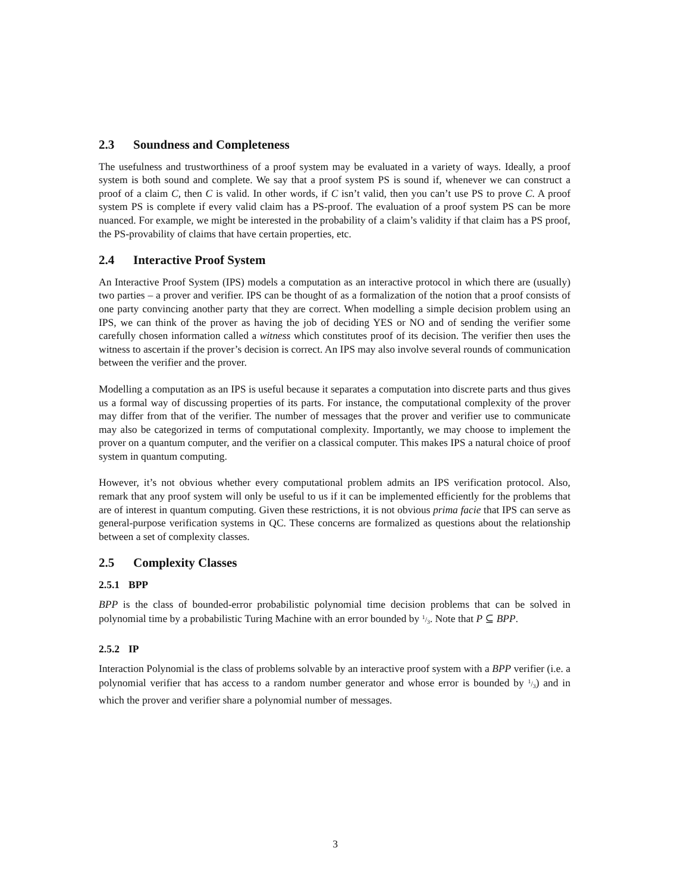2.3 Soundness and Completeness
The usefulness and trustworthiness of a proof system may be evaluated in a variety of ways. Ideally, a proof system is both sound and complete. We say that a proof system PS is sound if, whenever we can construct a proof of a claim C, then C is valid. In other words, if C isn’t valid, then you can’t use PS to prove C. A proof system PS is complete if every valid claim has a PS-proof. The evaluation of a proof system PS can be more nuanced. For example, we might be interested in the probability of a claim’s validity if that claim has a PS proof, the PS-provability of claims that have certain properties, etc.
2.4 Interactive Proof System
An Interactive Proof System (IPS) models a computation as an interactive protocol in which there are (usually) two parties – a prover and verifier. IPS can be thought of as a formalization of the notion that a proof consists of one party convincing another party that they are correct. When modelling a simple decision problem using an IPS, we can think of the prover as having the job of deciding YES or NO and of sending the verifier some carefully chosen information called a witness which constitutes proof of its decision. The verifier then uses the witness to ascertain if the prover’s decision is correct. An IPS may also involve several rounds of communication between the verifier and the prover.
Modelling a computation as an IPS is useful because it separates a computation into discrete parts and thus gives us a formal way of discussing properties of its parts. For instance, the computational complexity of the prover may differ from that of the verifier. The number of messages that the prover and verifier use to communicate may also be categorized in terms of computational complexity. Importantly, we may choose to implement the prover on a quantum computer, and the verifier on a classical computer. This makes IPS a natural choice of proof system in quantum computing.
However, it’s not obvious whether every computational problem admits an IPS verification protocol. Also, remark that any proof system will only be useful to us if it can be implemented efficiently for the problems that are of interest in quantum computing. Given these restrictions, it is not obvious prima facie that IPS can serve as general-purpose verification systems in QC. These concerns are formalized as questions about the relationship between a set of complexity classes.
2.5 Complexity Classes
2.5.1 BPP
BPP is the class of bounded-error probabilistic polynomial time decision problems that can be solved in polynomial time by a probabilistic Turing Machine with an error bounded by 1/3. Note that P ⊆ BPP.
2.5.2 IP
Interaction Polynomial is the class of problems solvable by an interactive proof system with a BPP verifier (i.e. a polynomial verifier that has access to a random number generator and whose error is bounded by 1/3) and in which the prover and verifier share a polynomial number of messages.
3